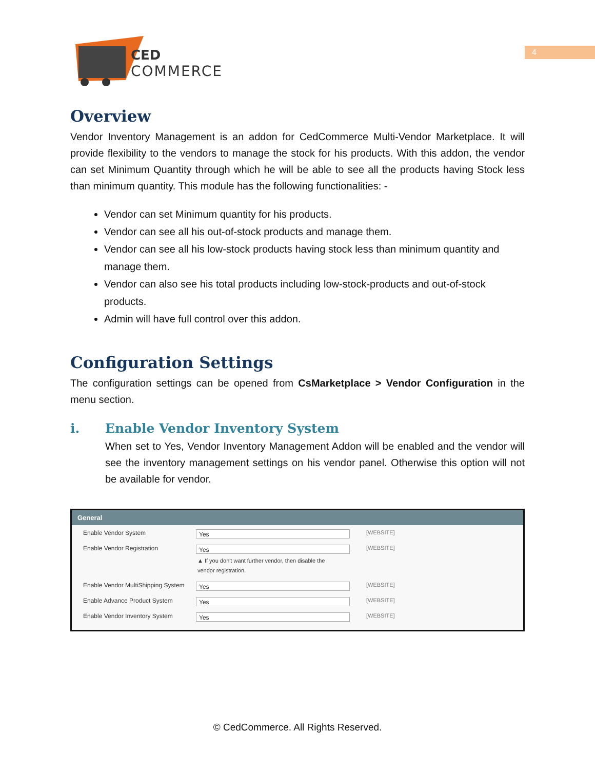CED
COMMERCE
4
Overview
Vendor Inventory Management is an addon for CedCommerce Multi-Vendor Marketplace. It will provide flexibility to the vendors to manage the stock for his products. With this addon, the vendor can set Minimum Quantity through which he will be able to see all the products having Stock less than minimum quantity. This module has the following functionalities: -
Vendor can set Minimum quantity for his products.
Vendor can see all his out-of-stock products and manage them.
Vendor can see all his low-stock products having stock less than minimum quantity and manage them.
Vendor can also see his total products including low-stock-products and out-of-stock products.
Admin will have full control over this addon.
Configuration Settings
The configuration settings can be opened from CsMarketplace > Vendor Configuration in the menu section.
i. Enable Vendor Inventory System
When set to Yes, Vendor Inventory Management Addon will be enabled and the vendor will see the inventory management settings on his vendor panel. Otherwise this option will not be available for vendor.
General
Enable Vendor System
Yes
[WEBSITE]
Enable Vendor Registration
Yes
▲ If you don't want further vendor, then disable the vendor registration.
[WEBSITE]
Enable Vendor MultiShipping System
Yes
[WEBSITE]
Enable Advance Product System
Yes
[WEBSITE]
Enable Vendor Inventory System
Yes
[WEBSITE]
© CedCommerce. All Rights Reserved.